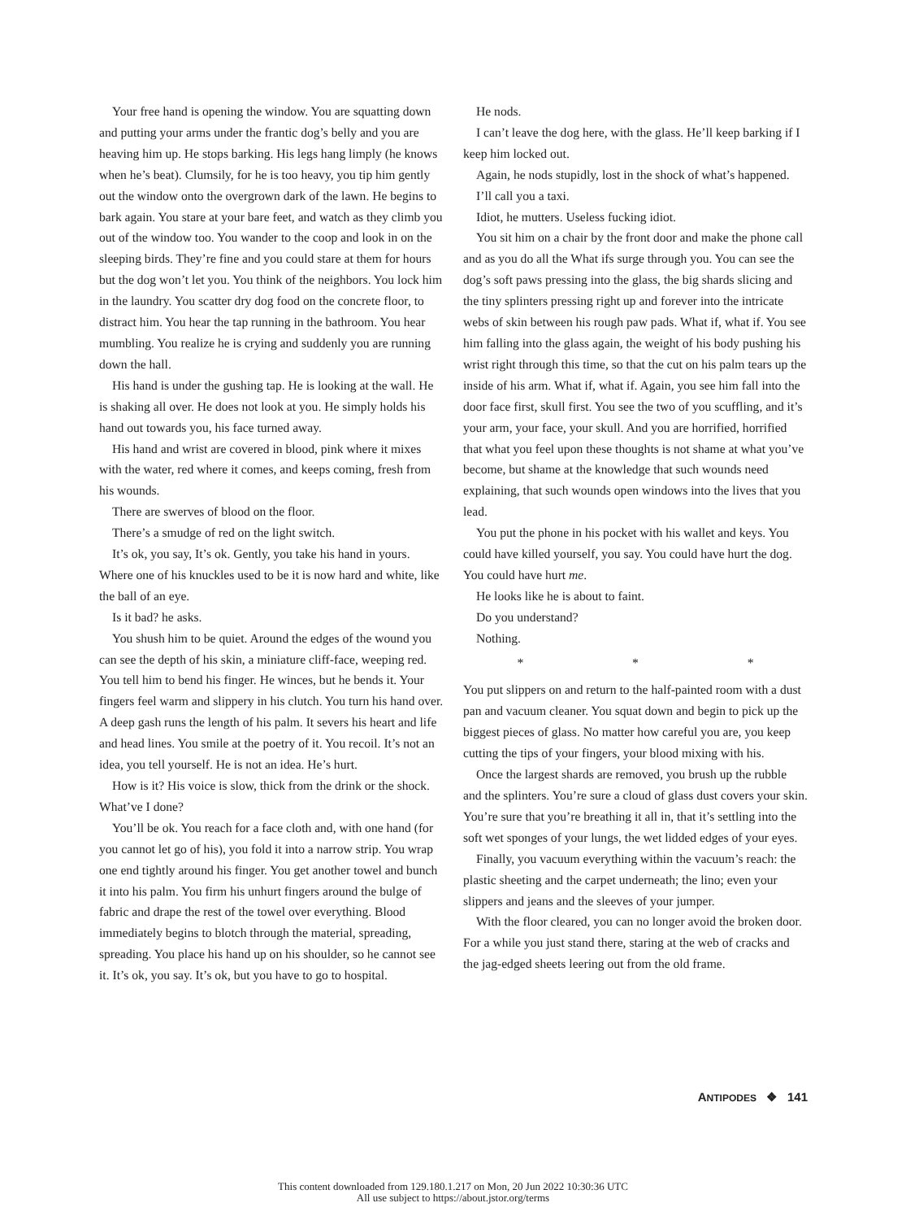Your free hand is opening the window. You are squatting down and putting your arms under the frantic dog’s belly and you are heaving him up. He stops barking. His legs hang limply (he knows when he’s beat). Clumsily, for he is too heavy, you tip him gently out the window onto the overgrown dark of the lawn. He begins to bark again. You stare at your bare feet, and watch as they climb you out of the window too. You wander to the coop and look in on the sleeping birds. They’re fine and you could stare at them for hours but the dog won’t let you. You think of the neighbors. You lock him in the laundry. You scatter dry dog food on the concrete floor, to distract him. You hear the tap running in the bathroom. You hear mumbling. You realize he is crying and suddenly you are running down the hall.
His hand is under the gushing tap. He is looking at the wall. He is shaking all over. He does not look at you. He simply holds his hand out towards you, his face turned away.
His hand and wrist are covered in blood, pink where it mixes with the water, red where it comes, and keeps coming, fresh from his wounds.
There are swerves of blood on the floor.
There’s a smudge of red on the light switch.
It’s ok, you say, It’s ok. Gently, you take his hand in yours. Where one of his knuckles used to be it is now hard and white, like the ball of an eye.
Is it bad? he asks.
You shush him to be quiet. Around the edges of the wound you can see the depth of his skin, a miniature cliff-face, weeping red. You tell him to bend his finger. He winces, but he bends it. Your fingers feel warm and slippery in his clutch. You turn his hand over. A deep gash runs the length of his palm. It severs his heart and life and head lines. You smile at the poetry of it. You recoil. It’s not an idea, you tell yourself. He is not an idea. He’s hurt.
How is it? His voice is slow, thick from the drink or the shock. What’ve I done?
You’ll be ok. You reach for a face cloth and, with one hand (for you cannot let go of his), you fold it into a narrow strip. You wrap one end tightly around his finger. You get another towel and bunch it into his palm. You firm his unhurt fingers around the bulge of fabric and drape the rest of the towel over everything. Blood immediately begins to blotch through the material, spreading, spreading. You place his hand up on his shoulder, so he cannot see it. It’s ok, you say. It’s ok, but you have to go to hospital.
He nods.
I can’t leave the dog here, with the glass. He’ll keep barking if I keep him locked out.
Again, he nods stupidly, lost in the shock of what’s happened.
I’ll call you a taxi.
Idiot, he mutters. Useless fucking idiot.
You sit him on a chair by the front door and make the phone call and as you do all the What ifs surge through you. You can see the dog’s soft paws pressing into the glass, the big shards slicing and the tiny splinters pressing right up and forever into the intricate webs of skin between his rough paw pads. What if, what if. You see him falling into the glass again, the weight of his body pushing his wrist right through this time, so that the cut on his palm tears up the inside of his arm. What if, what if. Again, you see him fall into the door face first, skull first. You see the two of you scuffling, and it’s your arm, your face, your skull. And you are horrified, horrified that what you feel upon these thoughts is not shame at what you’ve become, but shame at the knowledge that such wounds need explaining, that such wounds open windows into the lives that you lead.
You put the phone in his pocket with his wallet and keys. You could have killed yourself, you say. You could have hurt the dog. You could have hurt me.
He looks like he is about to faint.
Do you understand?
Nothing.
* * *
You put slippers on and return to the half-painted room with a dust pan and vacuum cleaner. You squat down and begin to pick up the biggest pieces of glass. No matter how careful you are, you keep cutting the tips of your fingers, your blood mixing with his.
Once the largest shards are removed, you brush up the rubble and the splinters. You’re sure a cloud of glass dust covers your skin. You’re sure that you’re breathing it all in, that it’s settling into the soft wet sponges of your lungs, the wet lidded edges of your eyes.
Finally, you vacuum everything within the vacuum’s reach: the plastic sheeting and the carpet underneath; the lino; even your slippers and jeans and the sleeves of your jumper.
With the floor cleared, you can no longer avoid the broken door. For a while you just stand there, staring at the web of cracks and the jag-edged sheets leering out from the old frame.
ANTIPODES ❖ 141
This content downloaded from 129.180.1.217 on Mon, 20 Jun 2022 10:30:36 UTC
All use subject to https://about.jstor.org/terms